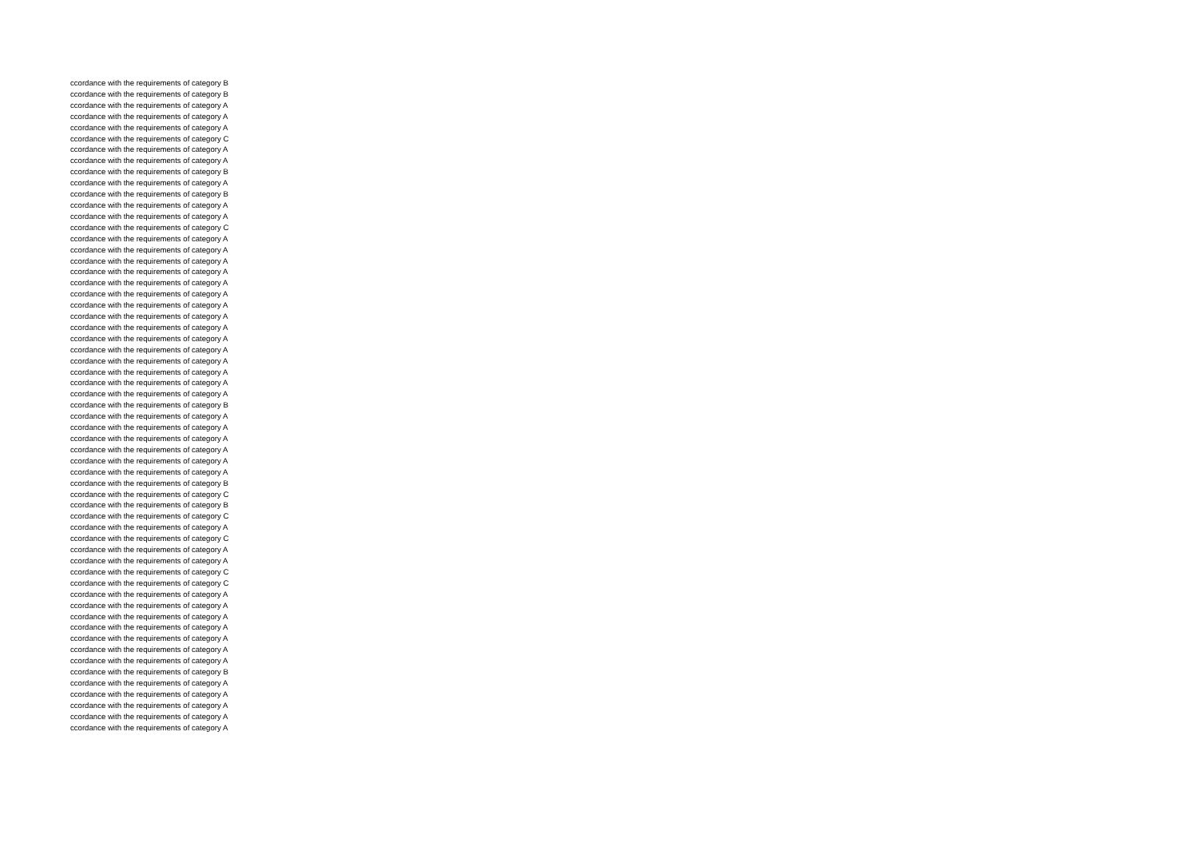ccordance with the requirements of category B
ccordance with the requirements of category B
ccordance with the requirements of category A
ccordance with the requirements of category A
ccordance with the requirements of category A
ccordance with the requirements of category C
ccordance with the requirements of category A
ccordance with the requirements of category A
ccordance with the requirements of category B
ccordance with the requirements of category A
ccordance with the requirements of category B
ccordance with the requirements of category A
ccordance with the requirements of category A
ccordance with the requirements of category C
ccordance with the requirements of category A
ccordance with the requirements of category A
ccordance with the requirements of category A
ccordance with the requirements of category A
ccordance with the requirements of category A
ccordance with the requirements of category A
ccordance with the requirements of category A
ccordance with the requirements of category A
ccordance with the requirements of category A
ccordance with the requirements of category A
ccordance with the requirements of category A
ccordance with the requirements of category A
ccordance with the requirements of category A
ccordance with the requirements of category A
ccordance with the requirements of category A
ccordance with the requirements of category B
ccordance with the requirements of category A
ccordance with the requirements of category A
ccordance with the requirements of category A
ccordance with the requirements of category A
ccordance with the requirements of category A
ccordance with the requirements of category A
ccordance with the requirements of category B
ccordance with the requirements of category C
ccordance with the requirements of category B
ccordance with the requirements of category C
ccordance with the requirements of category A
ccordance with the requirements of category C
ccordance with the requirements of category A
ccordance with the requirements of category A
ccordance with the requirements of category C
ccordance with the requirements of category C
ccordance with the requirements of category A
ccordance with the requirements of category A
ccordance with the requirements of category A
ccordance with the requirements of category A
ccordance with the requirements of category A
ccordance with the requirements of category A
ccordance with the requirements of category A
ccordance with the requirements of category B
ccordance with the requirements of category A
ccordance with the requirements of category A
ccordance with the requirements of category A
ccordance with the requirements of category A
ccordance with the requirements of category A